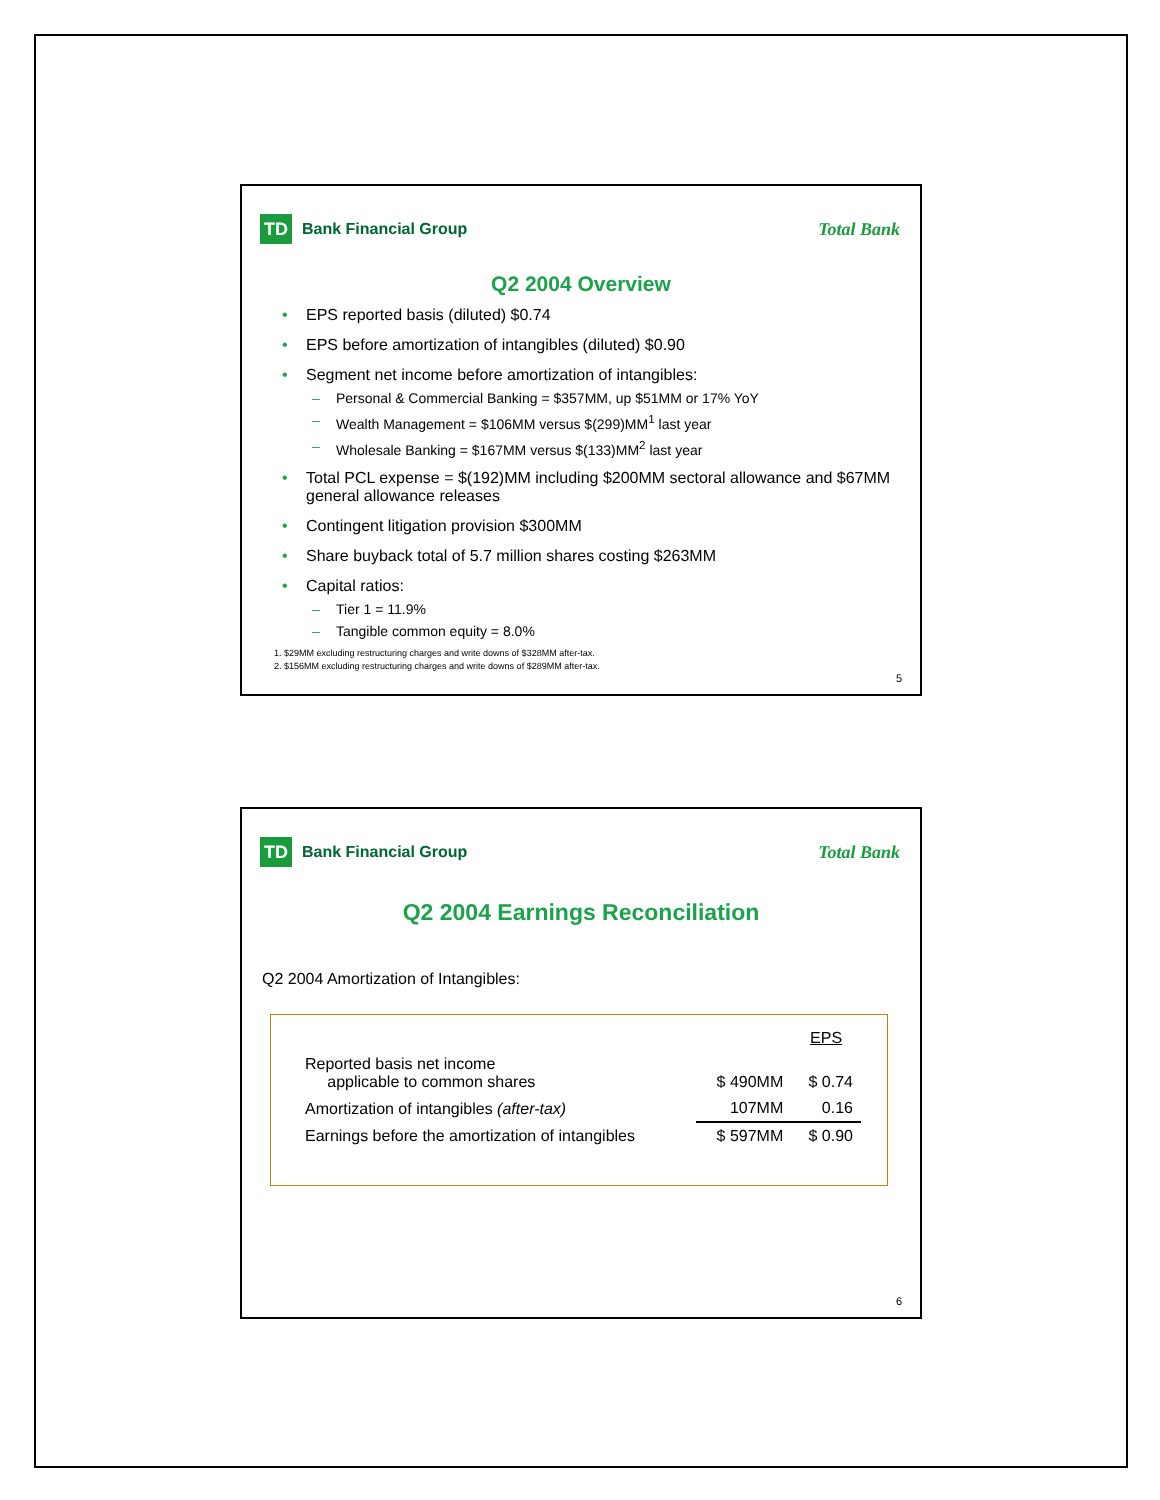TD
Bank Financial Group
Total Bank
Q2 2004 Overview
EPS reported basis (diluted) $0.74
EPS before amortization of intangibles (diluted) $0.90
Segment net income before amortization of intangibles:
Personal & Commercial Banking = $357MM, up $51MM or 17% YoY
Wealth Management = $106MM versus $(299)MM<sup>1</sup> last year
Wholesale Banking = $167MM versus $(133)MM<sup>2</sup> last year
Total PCL expense = $(192)MM including $200MM sectoral allowance and $67MM general allowance releases
Contingent litigation provision $300MM
Share buyback total of 5.7 million shares costing $263MM
Capital ratios:
Tier 1 = 11.9%
Tangible common equity = 8.0%
1. $29MM excluding restructuring charges and write downs of $328MM after-tax.
2. $156MM excluding restructuring charges and write downs of $289MM after-tax.
5
TD
Bank Financial Group
Total Bank
Q2 2004 Earnings Reconciliation
Q2 2004 Amortization of Intangibles:
| | | EPS |
| Reported basis net income applicable to common shares | $ 490MM | $ 0.74 |
| Amortization of intangibles (after-tax) | 107MM | 0.16 |
| Earnings before the amortization of intangibles | $ 597MM | $ 0.90 |
6